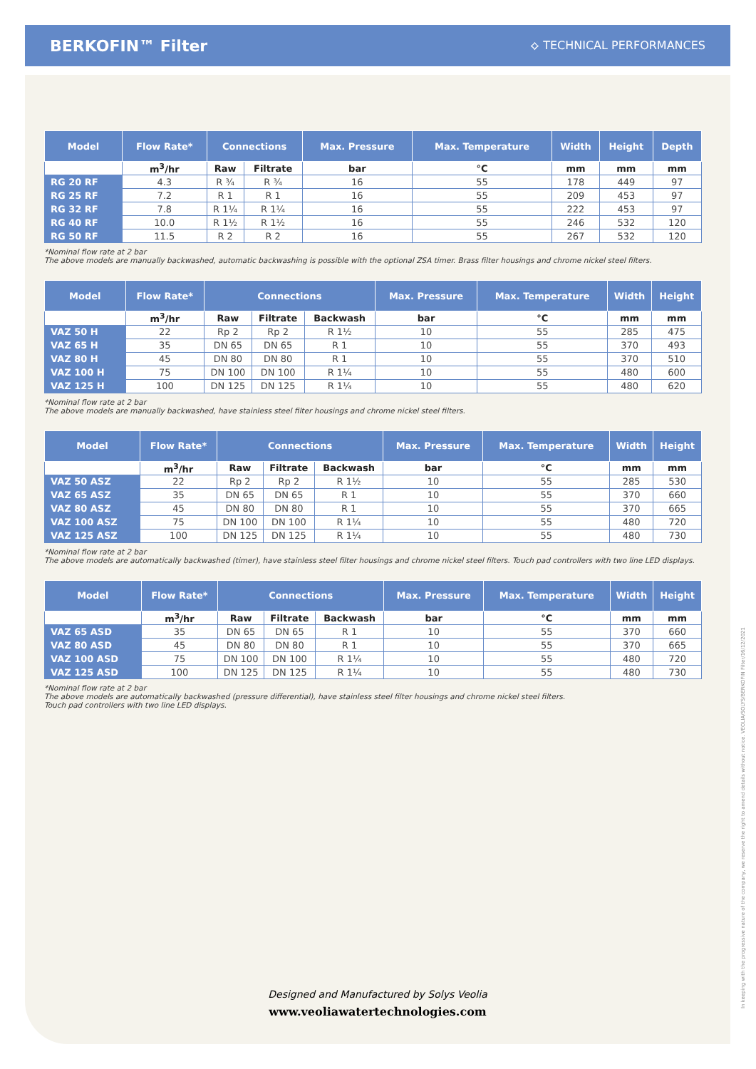BERKOFIN™ Filter
⟡ TECHNICAL PERFORMANCES
| Model | Flow Rate* | Connections | | Max. Pressure | Max. Temperature | Width | Height | Depth |
| --- | --- | --- | --- | --- | --- | --- | --- | --- |
| | m<sup>3</sup>/hr | Raw | Filtrate | bar | °C | mm | mm | mm |
| RG 20 RF | 4.3 | R ¾ | R ¾ | 16 | 55 | 178 | 449 | 97 |
| RG 25 RF | 7.2 | R 1 | R 1 | 16 | 55 | 209 | 453 | 97 |
| RG 32 RF | 7.8 | R 1¼ | R 1¼ | 16 | 55 | 222 | 453 | 97 |
| RG 40 RF | 10.0 | R 1½ | R 1½ | 16 | 55 | 246 | 532 | 120 |
| RG 50 RF | 11.5 | R 2 | R 2 | 16 | 55 | 267 | 532 | 120 |
*Nominal flow rate at 2 bar
The above models are manually backwashed, automatic backwashing is possible with the optional ZSA timer. Brass filter housings and chrome nickel steel filters.
| Model | Flow Rate* | Connections | | | Max. Pressure | Max. Temperature | Width | Height |
| --- | --- | --- | --- | --- | --- | --- | --- | --- |
| | m<sup>3</sup>/hr | Raw | Filtrate | Backwash | bar | °C | mm | mm |
| VAZ 50 H | 22 | Rp 2 | Rp 2 | R 1½ | 10 | 55 | 285 | 475 |
| VAZ 65 H | 35 | DN 65 | DN 65 | R 1 | 10 | 55 | 370 | 493 |
| VAZ 80 H | 45 | DN 80 | DN 80 | R 1 | 10 | 55 | 370 | 510 |
| VAZ 100 H | 75 | DN 100 | DN 100 | R 1¼ | 10 | 55 | 480 | 600 |
| VAZ 125 H | 100 | DN 125 | DN 125 | R 1¼ | 10 | 55 | 480 | 620 |
*Nominal flow rate at 2 bar
The above models are manually backwashed, have stainless steel filter housings and chrome nickel steel filters.
| Model | Flow Rate* | Connections | | | Max. Pressure | Max. Temperature | Width | Height |
| --- | --- | --- | --- | --- | --- | --- | --- | --- |
| | m<sup>3</sup>/hr | Raw | Filtrate | Backwash | bar | °C | mm | mm |
| VAZ 50 ASZ | 22 | Rp 2 | Rp 2 | R 1½ | 10 | 55 | 285 | 530 |
| VAZ 65 ASZ | 35 | DN 65 | DN 65 | R 1 | 10 | 55 | 370 | 660 |
| VAZ 80 ASZ | 45 | DN 80 | DN 80 | R 1 | 10 | 55 | 370 | 665 |
| VAZ 100 ASZ | 75 | DN 100 | DN 100 | R 1¼ | 10 | 55 | 480 | 720 |
| VAZ 125 ASZ | 100 | DN 125 | DN 125 | R 1¼ | 10 | 55 | 480 | 730 |
*Nominal flow rate at 2 bar
The above models are automatically backwashed (timer), have stainless steel filter housings and chrome nickel steel filters. Touch pad controllers with two line LED displays.
| Model | Flow Rate* | Connections | | | Max. Pressure | Max. Temperature | Width | Height |
| --- | --- | --- | --- | --- | --- | --- | --- | --- |
| | m<sup>3</sup>/hr | Raw | Filtrate | Backwash | bar | °C | mm | mm |
| VAZ 65 ASD | 35 | DN 65 | DN 65 | R 1 | 10 | 55 | 370 | 660 |
| VAZ 80 ASD | 45 | DN 80 | DN 80 | R 1 | 10 | 55 | 370 | 665 |
| VAZ 100 ASD | 75 | DN 100 | DN 100 | R 1¼ | 10 | 55 | 480 | 720 |
| VAZ 125 ASD | 100 | DN 125 | DN 125 | R 1¼ | 10 | 55 | 480 | 730 |
*Nominal flow rate at 2 bar
The above models are automatically backwashed (pressure differential), have stainless steel filter housings and chrome nickel steel filters.
Touch pad controllers with two line LED displays.
Designed and Manufactured by Solys Veolia
www.veoliawatertechnologies.com
In keeping with the progressive nature of the company, we reserve the right to amend details without notice. VEOLIA/SOLYS/BERKOFIN Filter/16/12/2021